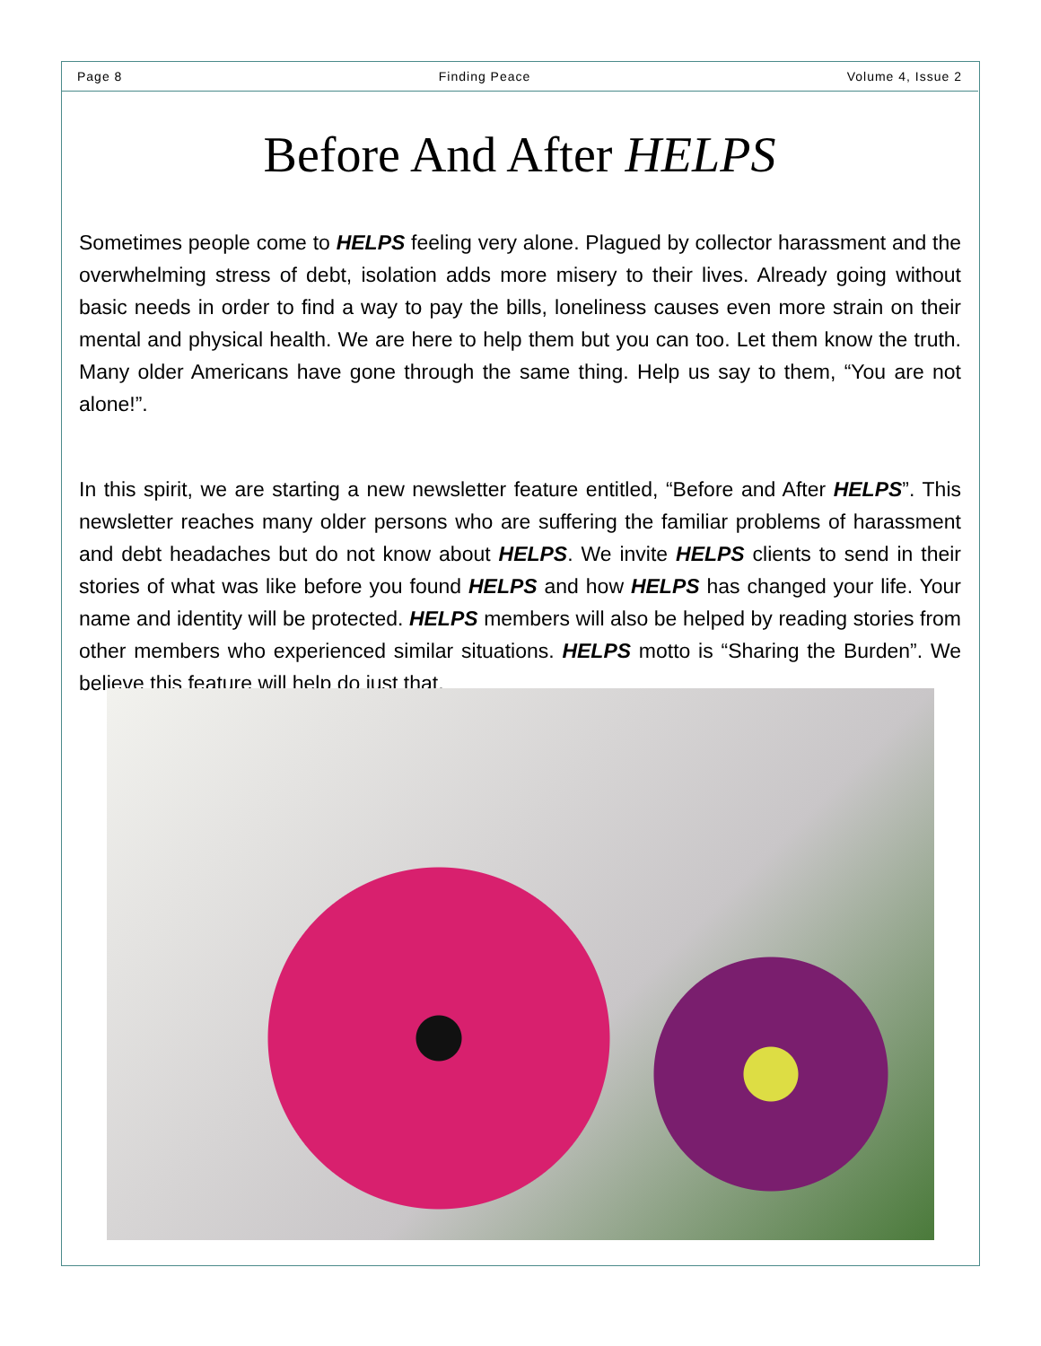Page 8 Finding Peace Volume 4, Issue 2
Before And After HELPS
Sometimes people come to HELPS feeling very alone. Plagued by collector harassment and the overwhelming stress of debt, isolation adds more misery to their lives. Already going without basic needs in order to find a way to pay the bills, loneliness causes even more strain on their mental and physical health. We are here to help them but you can too. Let them know the truth. Many older Americans have gone through the same thing. Help us say to them, “You are not alone!”.
In this spirit, we are starting a new newsletter feature entitled, “Before and After HELPS”. This newsletter reaches many older persons who are suffering the familiar problems of harassment and debt headaches but do not know about HELPS. We invite HELPS clients to send in their stories of what was like before you found HELPS and how HELPS has changed your life. Your name and identity will be protected. HELPS members will also be helped by reading stories from other members who experienced similar situations. HELPS motto is “Sharing the Burden”. We believe this feature will help do just that.